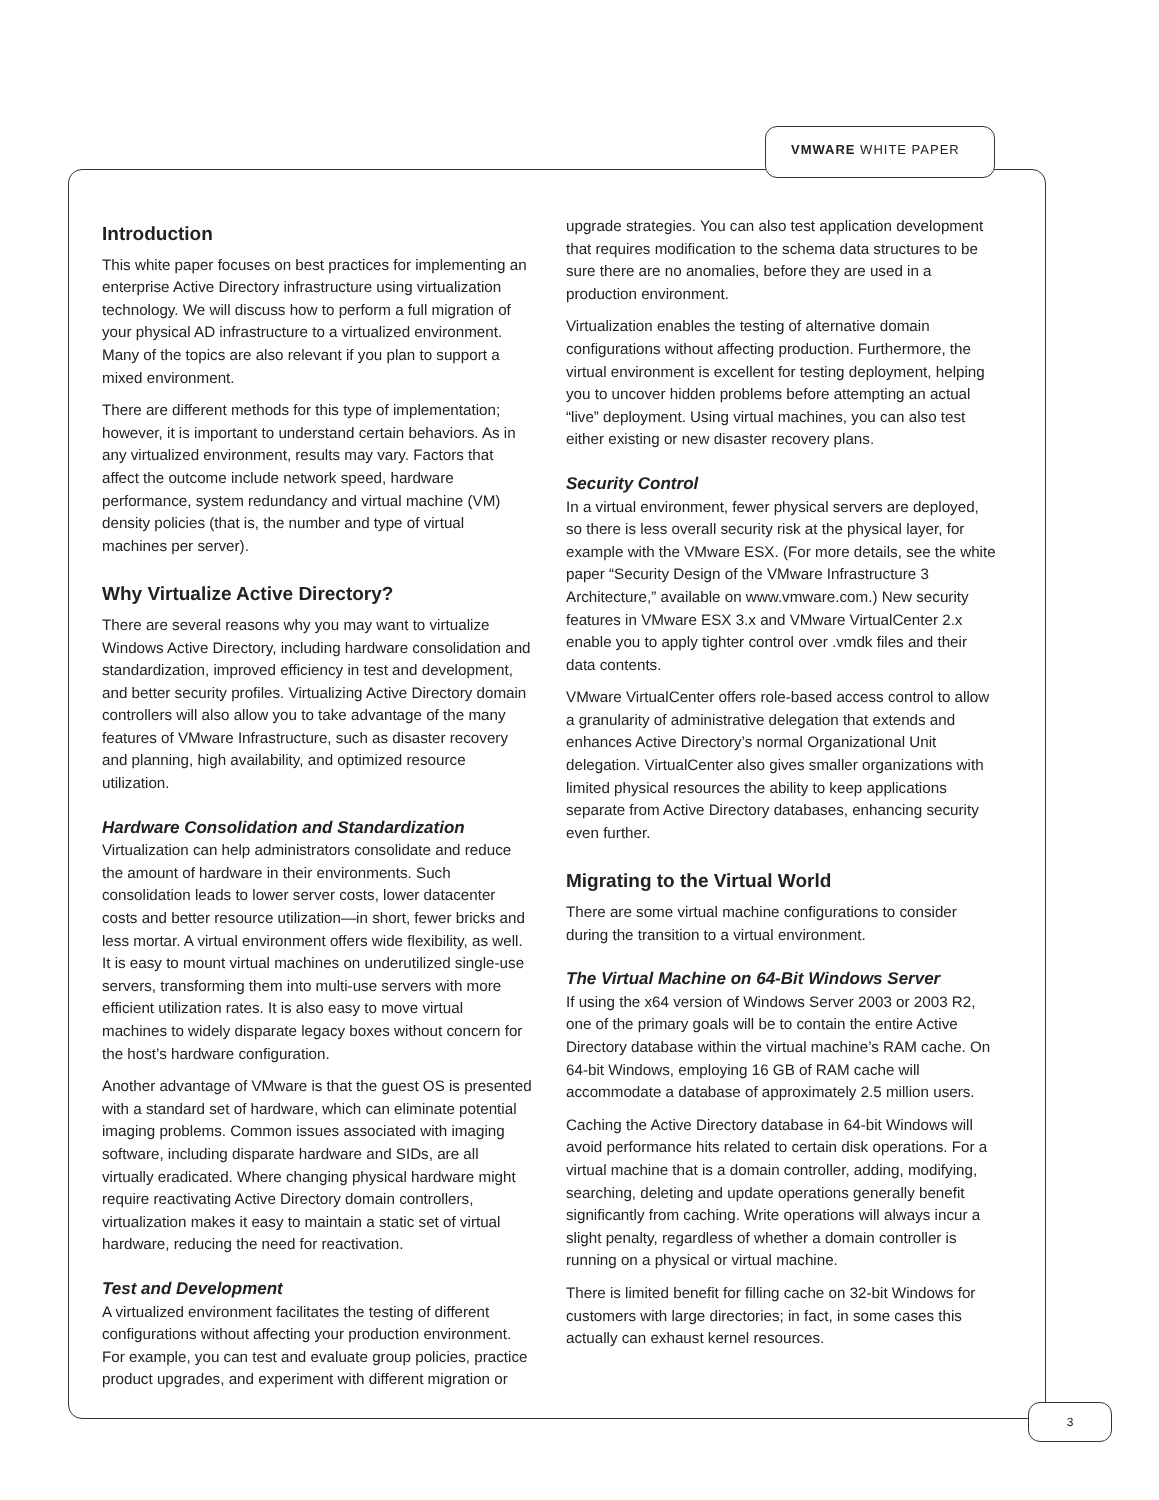VMWARE WHITE PAPER
Introduction
This white paper focuses on best practices for implementing an enterprise Active Directory infrastructure using virtualization technology. We will discuss how to perform a full migration of your physical AD infrastructure to a virtualized environment. Many of the topics are also relevant if you plan to support a mixed environment.
There are different methods for this type of implementation; however, it is important to understand certain behaviors. As in any virtualized environment, results may vary. Factors that affect the outcome include network speed, hardware performance, system redundancy and virtual machine (VM) density policies (that is, the number and type of virtual machines per server).
Why Virtualize Active Directory?
There are several reasons why you may want to virtualize Windows Active Directory, including hardware consolidation and standardization, improved efficiency in test and development, and better security profiles. Virtualizing Active Directory domain controllers will also allow you to take advantage of the many features of VMware Infrastructure, such as disaster recovery and planning, high availability, and optimized resource utilization.
Hardware Consolidation and Standardization
Virtualization can help administrators consolidate and reduce the amount of hardware in their environments. Such consolidation leads to lower server costs, lower datacenter costs and better resource utilization—in short, fewer bricks and less mortar. A virtual environment offers wide flexibility, as well. It is easy to mount virtual machines on underutilized single-use servers, transforming them into multi-use servers with more efficient utilization rates. It is also easy to move virtual machines to widely disparate legacy boxes without concern for the host’s hardware configuration.
Another advantage of VMware is that the guest OS is presented with a standard set of hardware, which can eliminate potential imaging problems. Common issues associated with imaging software, including disparate hardware and SIDs, are all virtually eradicated. Where changing physical hardware might require reactivating Active Directory domain controllers, virtualization makes it easy to maintain a static set of virtual hardware, reducing the need for reactivation.
Test and Development
A virtualized environment facilitates the testing of different configurations without affecting your production environment. For example, you can test and evaluate group policies, practice product upgrades, and experiment with different migration or
upgrade strategies. You can also test application development that requires modification to the schema data structures to be sure there are no anomalies, before they are used in a production environment.
Virtualization enables the testing of alternative domain configurations without affecting production. Furthermore, the virtual environment is excellent for testing deployment, helping you to uncover hidden problems before attempting an actual “live” deployment. Using virtual machines, you can also test either existing or new disaster recovery plans.
Security Control
In a virtual environment, fewer physical servers are deployed, so there is less overall security risk at the physical layer, for example with the VMware ESX. (For more details, see the white paper “Security Design of the VMware Infrastructure 3 Architecture,” available on www.vmware.com.) New security features in VMware ESX 3.x and VMware VirtualCenter 2.x enable you to apply tighter control over .vmdk files and their data contents.
VMware VirtualCenter offers role-based access control to allow a granularity of administrative delegation that extends and enhances Active Directory’s normal Organizational Unit delegation. VirtualCenter also gives smaller organizations with limited physical resources the ability to keep applications separate from Active Directory databases, enhancing security even further.
Migrating to the Virtual World
There are some virtual machine configurations to consider during the transition to a virtual environment.
The Virtual Machine on 64-Bit Windows Server
If using the x64 version of Windows Server 2003 or 2003 R2, one of the primary goals will be to contain the entire Active Directory database within the virtual machine’s RAM cache. On 64-bit Windows, employing 16 GB of RAM cache will accommodate a database of approximately 2.5 million users.
Caching the Active Directory database in 64-bit Windows will avoid performance hits related to certain disk operations. For a virtual machine that is a domain controller, adding, modifying, searching, deleting and update operations generally benefit significantly from caching. Write operations will always incur a slight penalty, regardless of whether a domain controller is running on a physical or virtual machine.
There is limited benefit for filling cache on 32-bit Windows for customers with large directories; in fact, in some cases this actually can exhaust kernel resources.
3